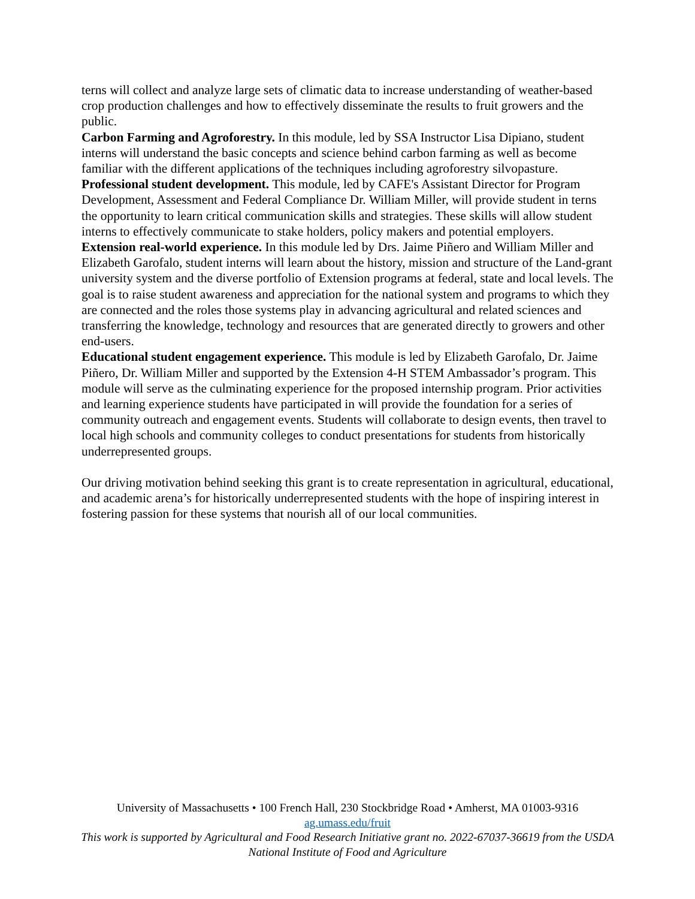terns will collect and analyze large sets of climatic data to increase understanding of weather-based crop production challenges and how to effectively disseminate the results to fruit growers and the public.
Carbon Farming and Agroforestry. In this module, led by SSA Instructor Lisa Dipiano, student interns will understand the basic concepts and science behind carbon farming as well as become familiar with the different applications of the techniques including agroforestry silvopasture.
Professional student development. This module, led by CAFE's Assistant Director for Program Development, Assessment and Federal Compliance Dr. William Miller, will provide student in terns the opportunity to learn critical communication skills and strategies. These skills will allow student interns to effectively communicate to stake holders, policy makers and potential employers.
Extension real-world experience. In this module led by Drs. Jaime Piñero and William Miller and Elizabeth Garofalo, student interns will learn about the history, mission and structure of the Land-grant university system and the diverse portfolio of Extension programs at federal, state and local levels. The goal is to raise student awareness and appreciation for the national system and programs to which they are connected and the roles those systems play in advancing agricultural and related sciences and transferring the knowledge, technology and resources that are generated directly to growers and other end-users.
Educational student engagement experience. This module is led by Elizabeth Garofalo, Dr. Jaime Piñero, Dr. William Miller and supported by the Extension 4-H STEM Ambassador’s program. This module will serve as the culminating experience for the proposed internship program. Prior activities and learning experience students have participated in will provide the foundation for a series of community outreach and engagement events. Students will collaborate to design events, then travel to local high schools and community colleges to conduct presentations for students from historically underrepresented groups.
Our driving motivation behind seeking this grant is to create representation in agricultural, educational, and academic arena’s for historically underrepresented students with the hope of inspiring interest in fostering passion for these systems that nourish all of our local communities.
University of Massachusetts • 100 French Hall, 230 Stockbridge Road • Amherst, MA 01003-9316
ag.umass.edu/fruit
This work is supported by Agricultural and Food Research Initiative grant no. 2022-67037-36619 from the USDA National Institute of Food and Agriculture